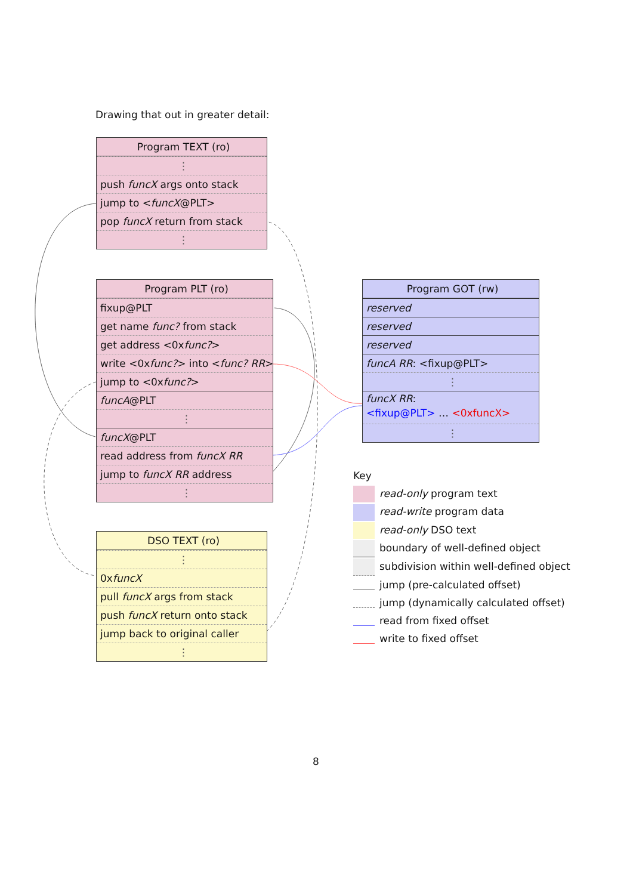Drawing that out in greater detail:
Program TEXT (ro)
⋮
push funcX args onto stack
jump to <funcX@PLT>
pop funcX return from stack
⋮
Program PLT (ro)
fixup@PLT
get name func? from stack
get address <0xfunc?>
write <0xfunc?> into <func? RR>
jump to <0xfunc?>
funcA@PLT
⋮
funcX@PLT
read address from funcX RR
jump to funcX RR address
⋮
Program GOT (rw)
reserved
reserved
reserved
funcA RR: <fixup@PLT>
⋮
funcX RR:
<fixup@PLT> … <0xfuncX>
⋮
DSO TEXT (ro)
⋮
0xfuncX
pull funcX args from stack
push funcX return onto stack
jump back to original caller
⋮
Key
read-only program text
read-write program data
read-only DSO text
boundary of well-defined object
subdivision within well-defined object
jump (pre-calculated offset)
jump (dynamically calculated offset)
read from fixed offset
write to fixed offset
8